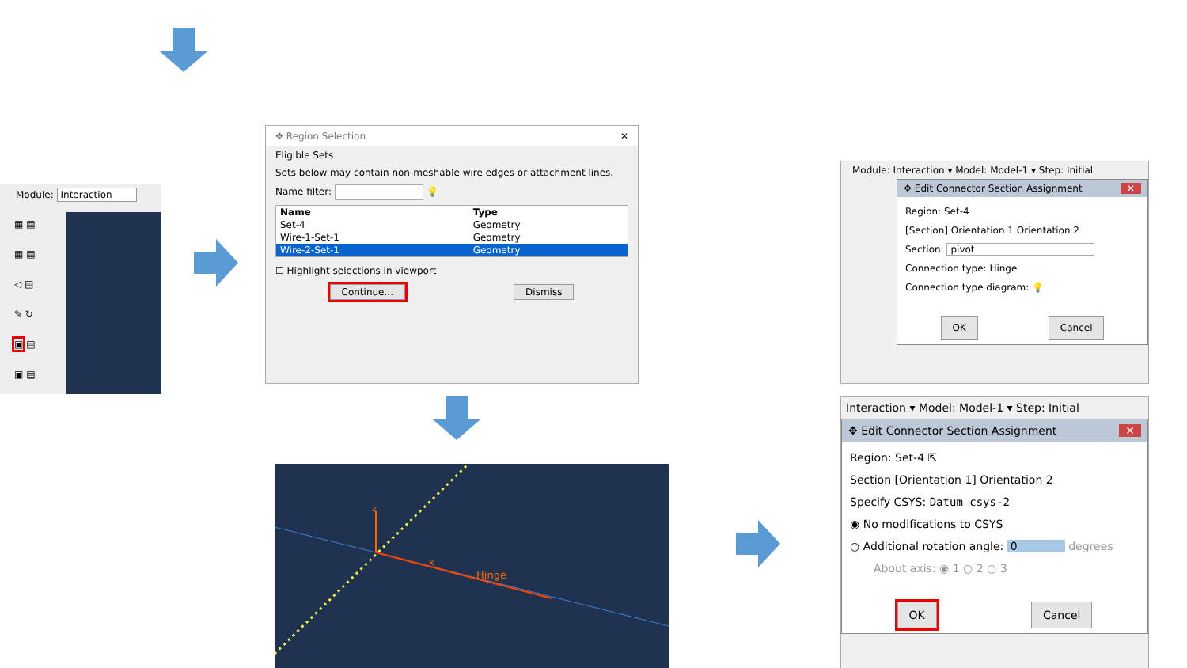Module: Interaction
▦ ▤
▦ ▤
◁ ▤
✎ ↻
▣ ▤
▣ ▤
✥ Region Selection ✕
Eligible Sets
Sets below may contain non-meshable wire edges or attachment lines.
Name filter: 💡
| Name | Type |
| --- | --- |
| Set-4 | Geometry |
| Wire-1-Set-1 | Geometry |
| Wire-2-Set-1 | Geometry |
☐ Highlight selections in viewport
Continue... Dismiss
z
x
Hinge
Module: Interaction ▾ Model: Model-1 ▾ Step: Initial
✥ Edit Connector Section Assignment ✕
Region: Set-4
[Section] Orientation 1 Orientation 2
Section: pivot
Connection type: Hinge
Connection type diagram: 💡
OK Cancel
Interaction ▾ Model: Model-1 ▾ Step: Initial
✥ Edit Connector Section Assignment ✕
Region: Set-4 ⇱
Section [Orientation 1] Orientation 2
Specify CSYS: Datum csys-2
◉ No modifications to CSYS
○ Additional rotation angle: 0 degrees
About axis: ◉ 1 ○ 2 ○ 3
OK Cancel